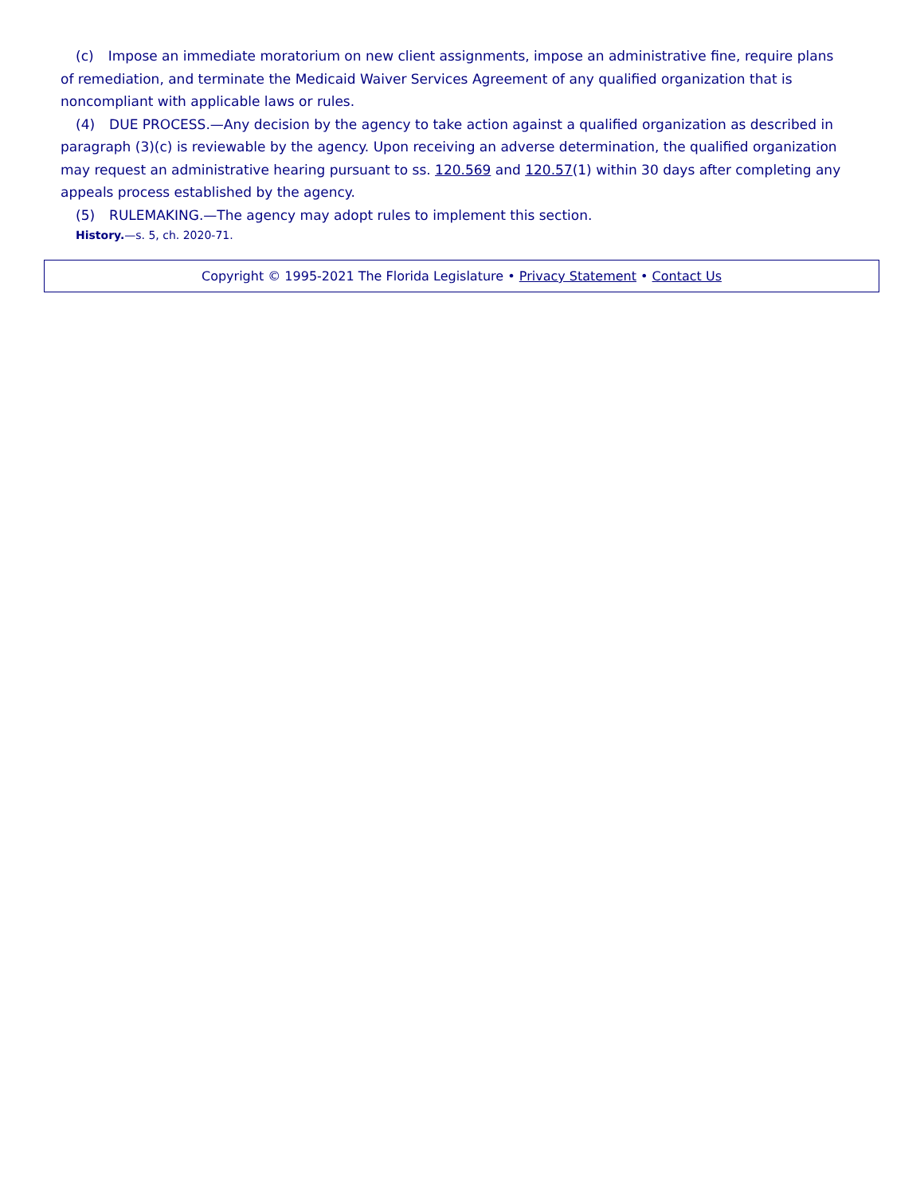(c) Impose an immediate moratorium on new client assignments, impose an administrative fine, require plans of remediation, and terminate the Medicaid Waiver Services Agreement of any qualified organization that is noncompliant with applicable laws or rules.
(4) DUE PROCESS.—Any decision by the agency to take action against a qualified organization as described in paragraph (3)(c) is reviewable by the agency. Upon receiving an adverse determination, the qualified organization may request an administrative hearing pursuant to ss. 120.569 and 120.57(1) within 30 days after completing any appeals process established by the agency.
(5) RULEMAKING.—The agency may adopt rules to implement this section.
History.—s. 5, ch. 2020-71.
Copyright © 1995-2021 The Florida Legislature • Privacy Statement • Contact Us